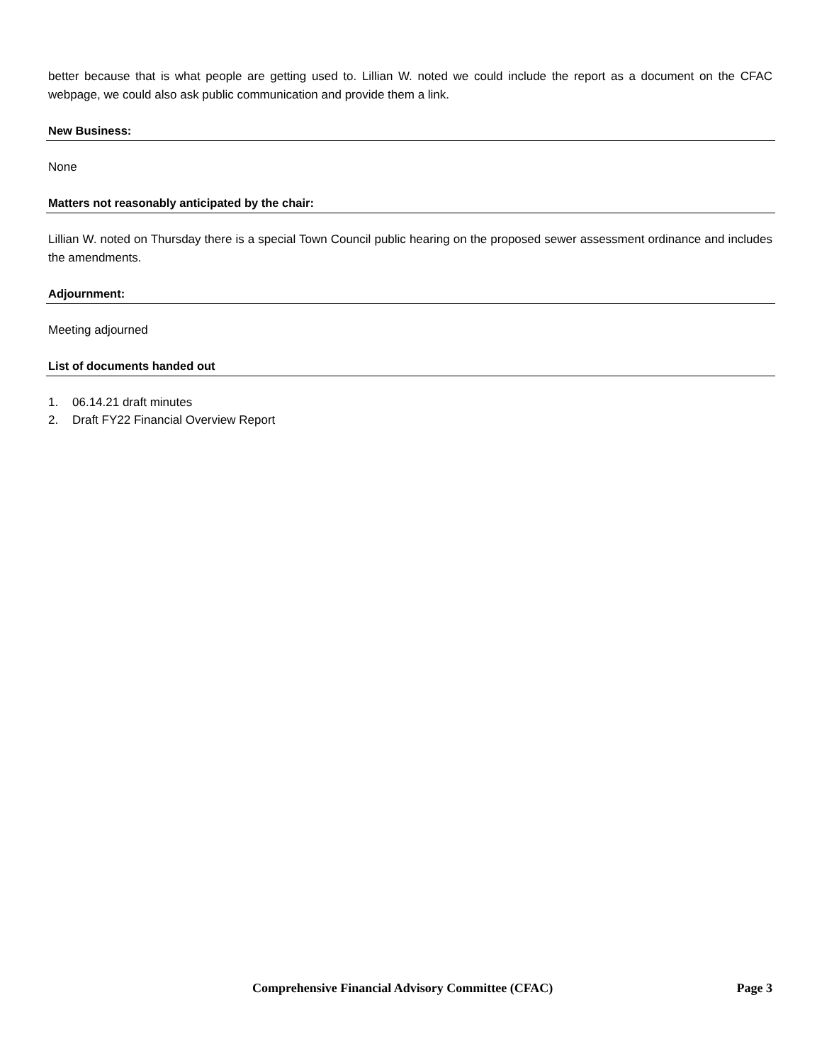better because that is what people are getting used to. Lillian W. noted we could include the report as a document on the CFAC webpage, we could also ask public communication and provide them a link.
New Business:
None
Matters not reasonably anticipated by the chair:
Lillian W. noted on Thursday there is a special Town Council public hearing on the proposed sewer assessment ordinance and includes the amendments.
Adjournment:
Meeting adjourned
List of documents handed out
1. 06.14.21 draft minutes
2. Draft FY22 Financial Overview Report
Comprehensive Financial Advisory Committee (CFAC) Page 3